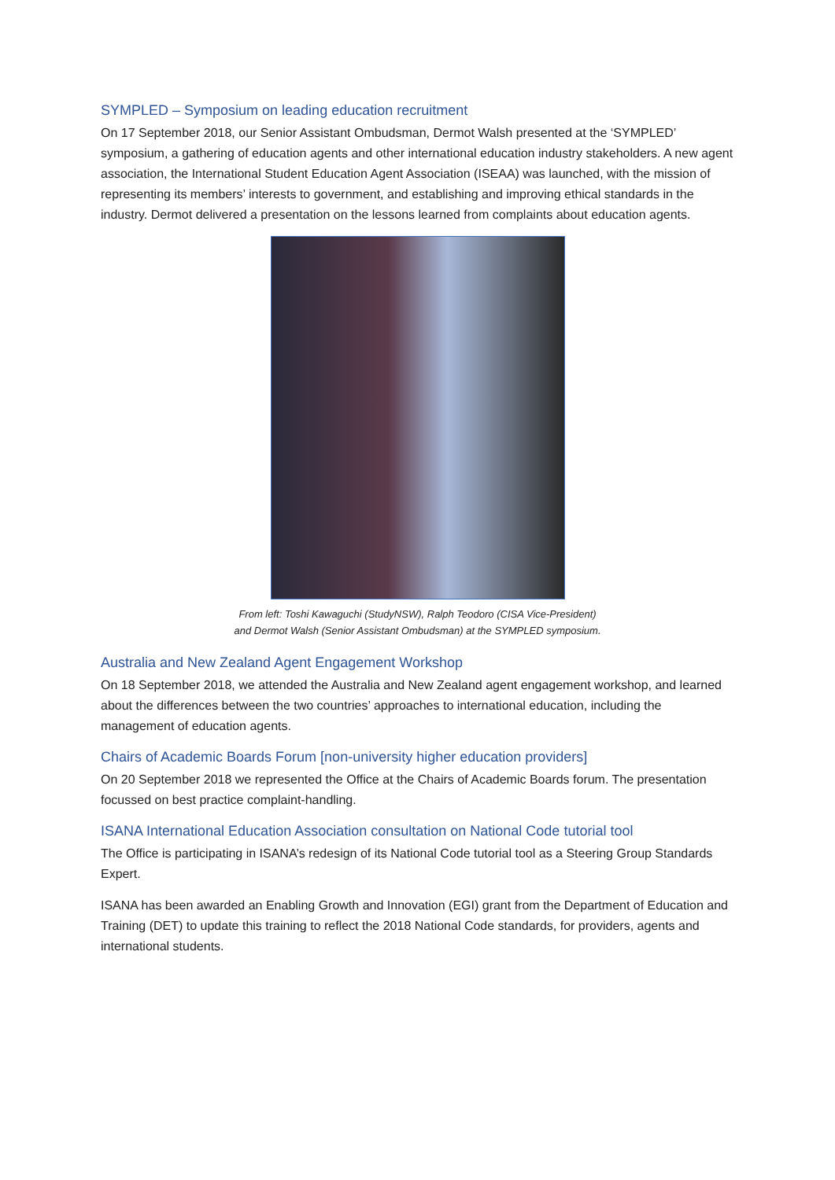SYMPLED – Symposium on leading education recruitment
On 17 September 2018, our Senior Assistant Ombudsman, Dermot Walsh presented at the ‘SYMPLED’ symposium, a gathering of education agents and other international education industry stakeholders. A new agent association, the International Student Education Agent Association (ISEAA) was launched, with the mission of representing its members’ interests to government, and establishing and improving ethical standards in the industry. Dermot delivered a presentation on the lessons learned from complaints about education agents.
From left: Toshi Kawaguchi (StudyNSW), Ralph Teodoro (CISA Vice-President)
and Dermot Walsh (Senior Assistant Ombudsman) at the SYMPLED symposium.
Australia and New Zealand Agent Engagement Workshop
On 18 September 2018, we attended the Australia and New Zealand agent engagement workshop, and learned about the differences between the two countries’ approaches to international education, including the management of education agents.
Chairs of Academic Boards Forum [non-university higher education providers]
On 20 September 2018 we represented the Office at the Chairs of Academic Boards forum. The presentation focussed on best practice complaint-handling.
ISANA International Education Association consultation on National Code tutorial tool
The Office is participating in ISANA’s redesign of its National Code tutorial tool as a Steering Group Standards Expert.
ISANA has been awarded an Enabling Growth and Innovation (EGI) grant from the Department of Education and Training (DET) to update this training to reflect the 2018 National Code standards, for providers, agents and international students.